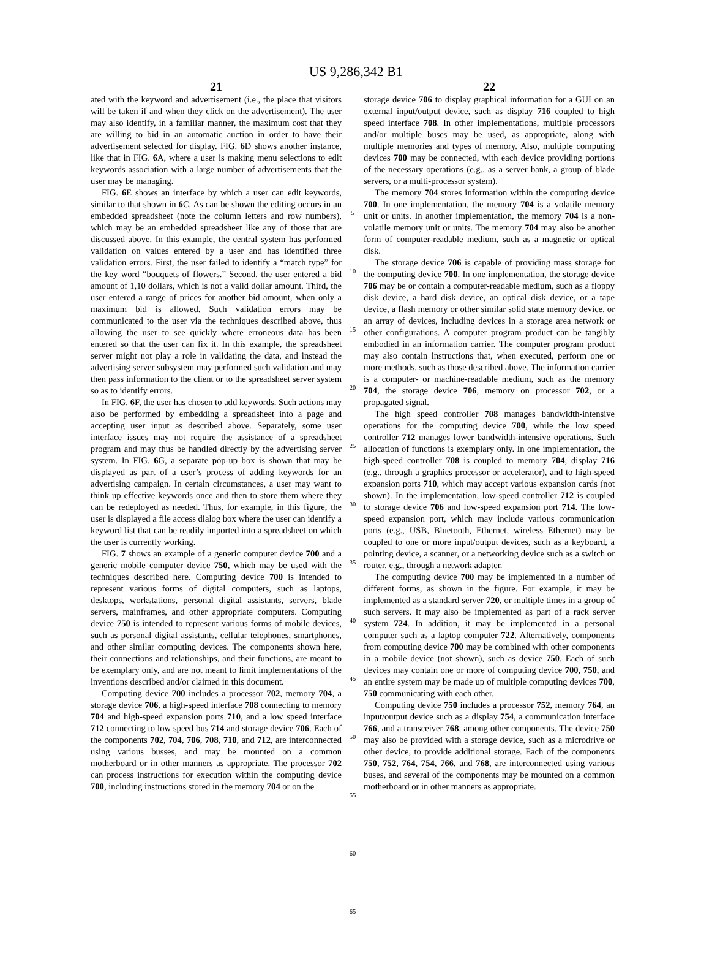US 9,286,342 B1
21
ated with the keyword and advertisement (i.e., the place that visitors will be taken if and when they click on the advertisement). The user may also identify, in a familiar manner, the maximum cost that they are willing to bid in an automatic auction in order to have their advertisement selected for display. FIG. 6 D shows another instance, like that in FIG. 6 A, where a user is making menu selections to edit keywords association with a large number of advertisements that the user may be managing.
FIG. 6 E shows an interface by which a user can edit keywords, similar to that shown in 6 C. As can be shown the editing occurs in an embedded spreadsheet (note the column letters and row numbers), which may be an embedded spreadsheet like any of those that are discussed above. In this example, the central system has performed validation on values entered by a user and has identified three validation errors. First, the user failed to identify a “match type” for the key word “bouquets of flowers.” Second, the user entered a bid amount of 1,10 dollars, which is not a valid dollar amount. Third, the user entered a range of prices for another bid amount, when only a maximum bid is allowed. Such validation errors may be communicated to the user via the techniques described above, thus allowing the user to see quickly where erroneous data has been entered so that the user can fix it. In this example, the spreadsheet server might not play a role in validating the data, and instead the advertising server subsystem may performed such validation and may then pass information to the client or to the spreadsheet server system so as to identify errors.
In FIG. 6 F, the user has chosen to add keywords. Such actions may also be performed by embedding a spreadsheet into a page and accepting user input as described above. Separately, some user interface issues may not require the assistance of a spreadsheet program and may thus be handled directly by the advertising server system. In FIG. 6 G, a separate pop-up box is shown that may be displayed as part of a user’s process of adding keywords for an advertising campaign. In certain circumstances, a user may want to think up effective keywords once and then to store them where they can be redeployed as needed. Thus, for example, in this figure, the user is displayed a file access dialog box where the user can identify a keyword list that can be readily imported into a spreadsheet on which the user is currently working.
FIG. 7 shows an example of a generic computer device 700 and a generic mobile computer device 750, which may be used with the techniques described here. Computing device 700 is intended to represent various forms of digital computers, such as laptops, desktops, workstations, personal digital assistants, servers, blade servers, mainframes, and other appropriate computers. Computing device 750 is intended to represent various forms of mobile devices, such as personal digital assistants, cellular telephones, smartphones, and other similar computing devices. The components shown here, their connections and relationships, and their functions, are meant to be exemplary only, and are not meant to limit implementations of the inventions described and/or claimed in this document.
Computing device 700 includes a processor 702, memory 704, a storage device 706, a high-speed interface 708 connecting to memory 704 and high-speed expansion ports 710, and a low speed interface 712 connecting to low speed bus 714 and storage device 706. Each of the components 702, 704, 706, 708, 710, and 712, are interconnected using various busses, and may be mounted on a common motherboard or in other manners as appropriate. The processor 702 can process instructions for execution within the computing device 700, including instructions stored in the memory 704 or on the
5
10
15
20
25
30
35
40
45
50
55
60
65
22
storage device 706 to display graphical information for a GUI on an external input/output device, such as display 716 coupled to high speed interface 708. In other implementations, multiple processors and/or multiple buses may be used, as appropriate, along with multiple memories and types of memory. Also, multiple computing devices 700 may be connected, with each device providing portions of the necessary operations (e.g., as a server bank, a group of blade servers, or a multi-processor system).
The memory 704 stores information within the computing device 700. In one implementation, the memory 704 is a volatile memory unit or units. In another implementation, the memory 704 is a non-volatile memory unit or units. The memory 704 may also be another form of computer-readable medium, such as a magnetic or optical disk.
The storage device 706 is capable of providing mass storage for the computing device 700. In one implementation, the storage device 706 may be or contain a computer-readable medium, such as a floppy disk device, a hard disk device, an optical disk device, or a tape device, a flash memory or other similar solid state memory device, or an array of devices, including devices in a storage area network or other configurations. A computer program product can be tangibly embodied in an information carrier. The computer program product may also contain instructions that, when executed, perform one or more methods, such as those described above. The information carrier is a computer- or machine-readable medium, such as the memory 704, the storage device 706, memory on processor 702, or a propagated signal.
The high speed controller 708 manages bandwidth-intensive operations for the computing device 700, while the low speed controller 712 manages lower bandwidth-intensive operations. Such allocation of functions is exemplary only. In one implementation, the high-speed controller 708 is coupled to memory 704, display 716 (e.g., through a graphics processor or accelerator), and to high-speed expansion ports 710, which may accept various expansion cards (not shown). In the implementation, low-speed controller 712 is coupled to storage device 706 and low-speed expansion port 714. The low-speed expansion port, which may include various communication ports (e.g., USB, Bluetooth, Ethernet, wireless Ethernet) may be coupled to one or more input/output devices, such as a keyboard, a pointing device, a scanner, or a networking device such as a switch or router, e.g., through a network adapter.
The computing device 700 may be implemented in a number of different forms, as shown in the figure. For example, it may be implemented as a standard server 720, or multiple times in a group of such servers. It may also be implemented as part of a rack server system 724. In addition, it may be implemented in a personal computer such as a laptop computer 722. Alternatively, components from computing device 700 may be combined with other components in a mobile device (not shown), such as device 750. Each of such devices may contain one or more of computing device 700, 750, and an entire system may be made up of multiple computing devices 700, 750 communicating with each other.
Computing device 750 includes a processor 752, memory 764, an input/output device such as a display 754, a communication interface 766, and a transceiver 768, among other components. The device 750 may also be provided with a storage device, such as a microdrive or other device, to provide additional storage. Each of the components 750, 752, 764, 754, 766, and 768, are interconnected using various buses, and several of the components may be mounted on a common motherboard or in other manners as appropriate.